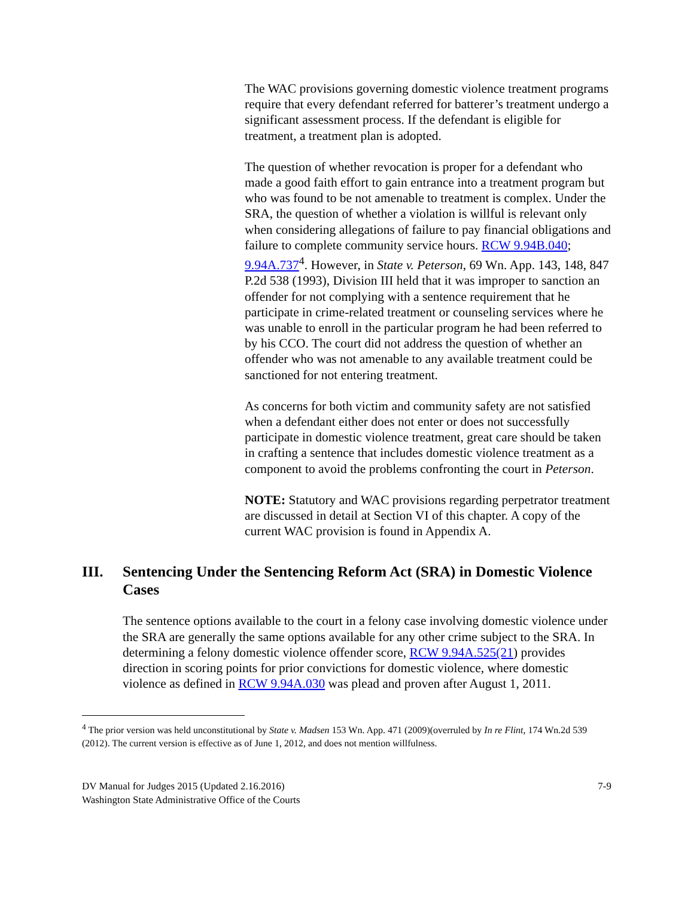The WAC provisions governing domestic violence treatment programs require that every defendant referred for batterer’s treatment undergo a significant assessment process. If the defendant is eligible for treatment, a treatment plan is adopted.
The question of whether revocation is proper for a defendant who made a good faith effort to gain entrance into a treatment program but who was found to be not amenable to treatment is complex. Under the SRA, the question of whether a violation is willful is relevant only when considering allegations of failure to pay financial obligations and failure to complete community service hours. RCW 9.94B.040; 9.94A.737<sup>4</sup>. However, in State v. Peterson, 69 Wn. App. 143, 148, 847 P.2d 538 (1993), Division III held that it was improper to sanction an offender for not complying with a sentence requirement that he participate in crime-related treatment or counseling services where he was unable to enroll in the particular program he had been referred to by his CCO. The court did not address the question of whether an offender who was not amenable to any available treatment could be sanctioned for not entering treatment.
As concerns for both victim and community safety are not satisfied when a defendant either does not enter or does not successfully participate in domestic violence treatment, great care should be taken in crafting a sentence that includes domestic violence treatment as a component to avoid the problems confronting the court in Peterson.
NOTE: Statutory and WAC provisions regarding perpetrator treatment are discussed in detail at Section VI of this chapter. A copy of the current WAC provision is found in Appendix A.
III. Sentencing Under the Sentencing Reform Act (SRA) in Domestic Violence Cases
The sentence options available to the court in a felony case involving domestic violence under the SRA are generally the same options available for any other crime subject to the SRA. In determining a felony domestic violence offender score, RCW 9.94A.525(21) provides direction in scoring points for prior convictions for domestic violence, where domestic violence as defined in RCW 9.94A.030 was plead and proven after August 1, 2011.
<sup>4</sup> The prior version was held unconstitutional by State v. Madsen 153 Wn. App. 471 (2009)(overruled by In re Flint, 174 Wn.2d 539 (2012). The current version is effective as of June 1, 2012, and does not mention willfulness.
DV Manual for Judges 2015 (Updated 2.16.2016)
Washington State Administrative Office of the Courts
7-9